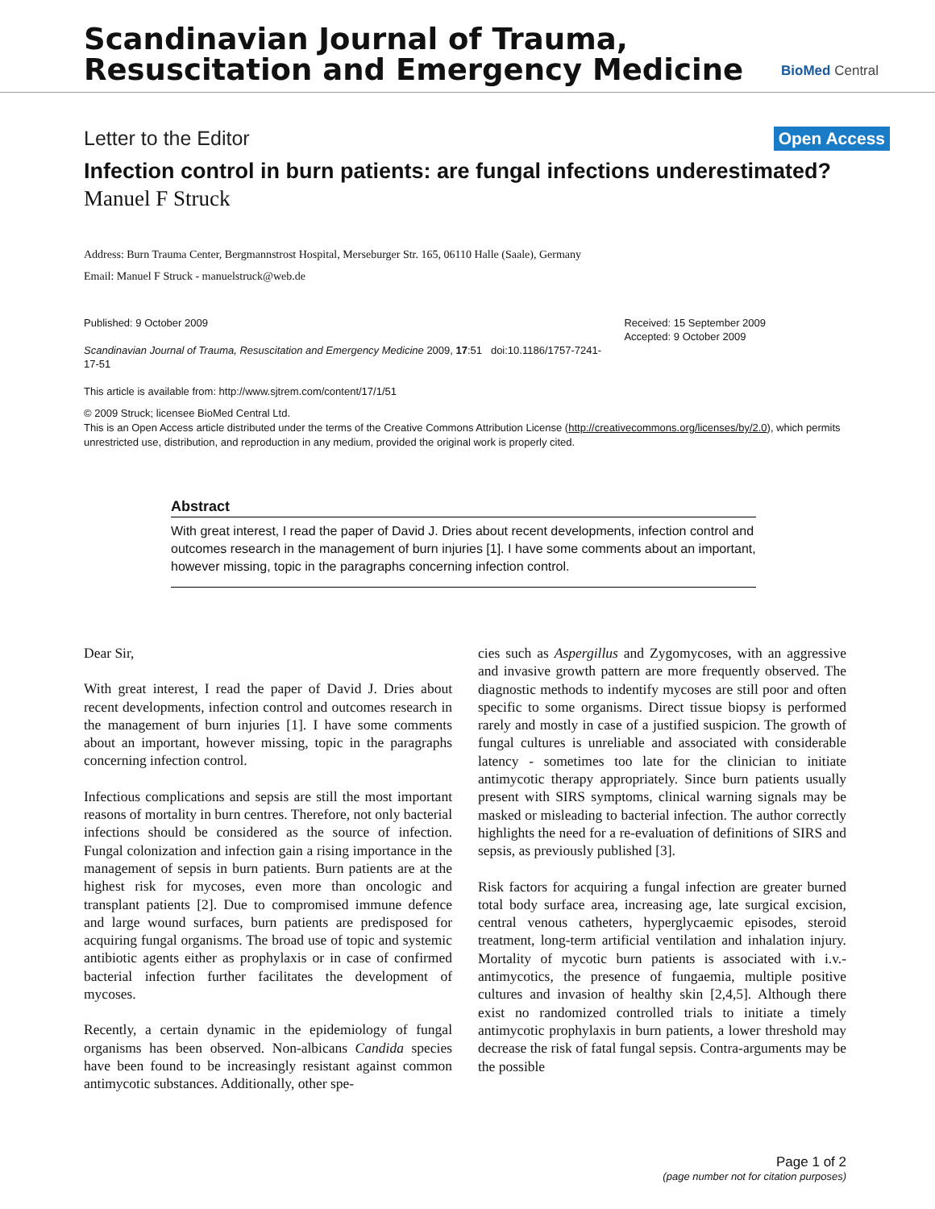Scandinavian Journal of Trauma,
Resuscitation and Emergency Medicine
BioMed Central
Letter to the Editor Open Access
Infection control in burn patients: are fungal infections underestimated?
Manuel F Struck
Address: Burn Trauma Center, Bergmannstrost Hospital, Merseburger Str. 165, 06110 Halle (Saale), Germany
Email: Manuel F Struck - manuelstruck@web.de
Published: 9 October 2009
Scandinavian Journal of Trauma, Resuscitation and Emergency Medicine 2009, 17:51 doi:10.1186/1757-7241-17-51
This article is available from: http://www.sjtrem.com/content/17/1/51
Received: 15 September 2009
Accepted: 9 October 2009
© 2009 Struck; licensee BioMed Central Ltd.
This is an Open Access article distributed under the terms of the Creative Commons Attribution License (http://creativecommons.org/licenses/by/2.0), which permits unrestricted use, distribution, and reproduction in any medium, provided the original work is properly cited.
Abstract
With great interest, I read the paper of David J. Dries about recent developments, infection control and outcomes research in the management of burn injuries [1]. I have some comments about an important, however missing, topic in the paragraphs concerning infection control.
Dear Sir,
With great interest, I read the paper of David J. Dries about recent developments, infection control and outcomes research in the management of burn injuries [1]. I have some comments about an important, however missing, topic in the paragraphs concerning infection control.
Infectious complications and sepsis are still the most important reasons of mortality in burn centres. Therefore, not only bacterial infections should be considered as the source of infection. Fungal colonization and infection gain a rising importance in the management of sepsis in burn patients. Burn patients are at the highest risk for mycoses, even more than oncologic and transplant patients [2]. Due to compromised immune defence and large wound surfaces, burn patients are predisposed for acquiring fungal organisms. The broad use of topic and systemic antibiotic agents either as prophylaxis or in case of confirmed bacterial infection further facilitates the development of mycoses.
Recently, a certain dynamic in the epidemiology of fungal organisms has been observed. Non-albicans Candida species have been found to be increasingly resistant against common antimycotic substances. Additionally, other spe-
cies such as Aspergillus and Zygomycoses, with an aggressive and invasive growth pattern are more frequently observed. The diagnostic methods to indentify mycoses are still poor and often specific to some organisms. Direct tissue biopsy is performed rarely and mostly in case of a justified suspicion. The growth of fungal cultures is unreliable and associated with considerable latency - sometimes too late for the clinician to initiate antimycotic therapy appropriately. Since burn patients usually present with SIRS symptoms, clinical warning signals may be masked or misleading to bacterial infection. The author correctly highlights the need for a re-evaluation of definitions of SIRS and sepsis, as previously published [3].
Risk factors for acquiring a fungal infection are greater burned total body surface area, increasing age, late surgical excision, central venous catheters, hyperglycaemic episodes, steroid treatment, long-term artificial ventilation and inhalation injury. Mortality of mycotic burn patients is associated with i.v.-antimycotics, the presence of fungaemia, multiple positive cultures and invasion of healthy skin [2,4,5]. Although there exist no randomized controlled trials to initiate a timely antimycotic prophylaxis in burn patients, a lower threshold may decrease the risk of fatal fungal sepsis. Contra-arguments may be the possible
Page 1 of 2
(page number not for citation purposes)